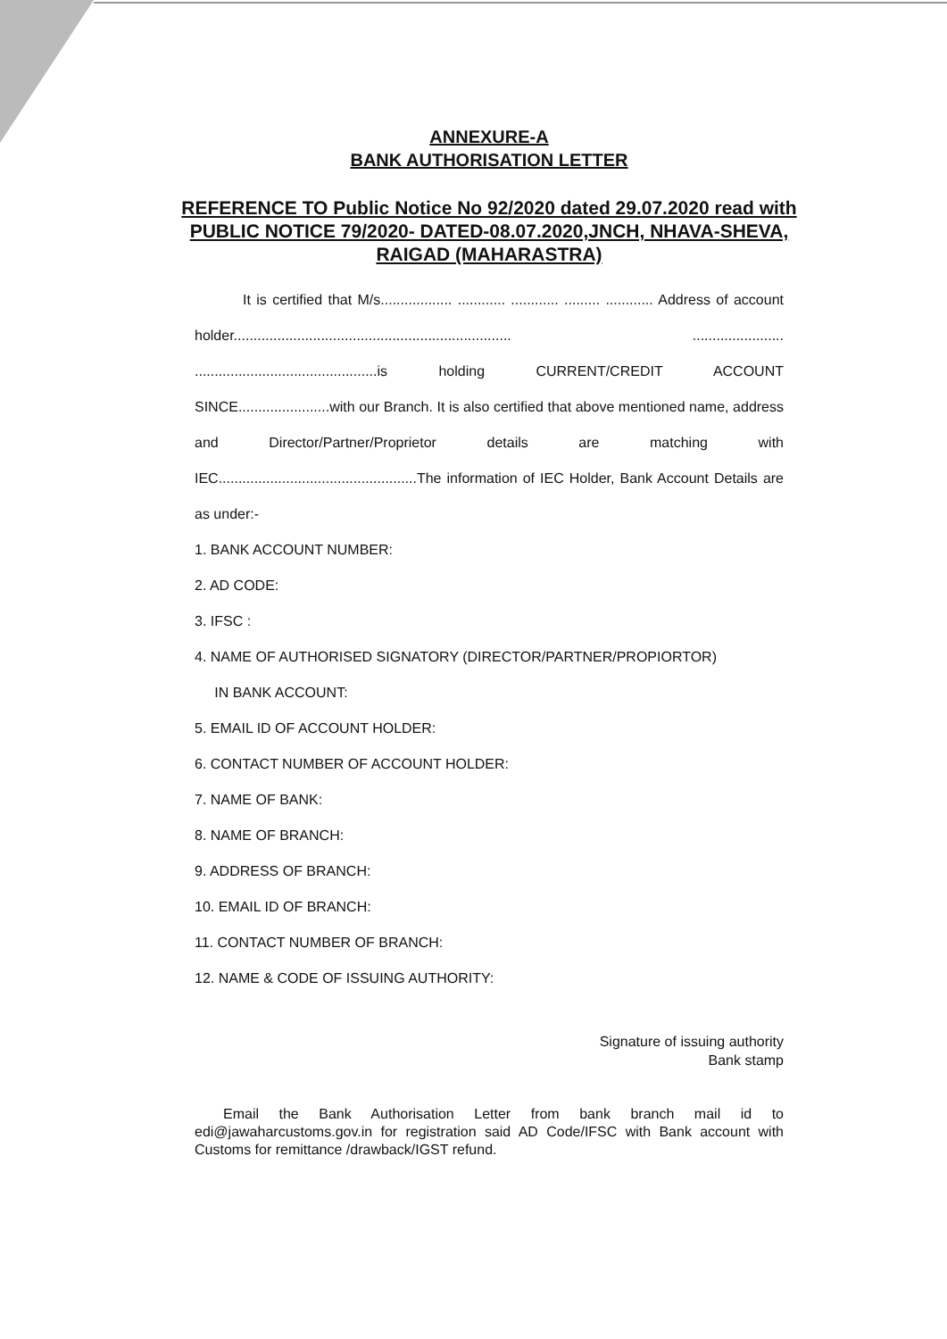ANNEXURE-A
BANK AUTHORISATION LETTER
REFERENCE TO Public Notice No 92/2020 dated 29.07.2020 read with PUBLIC NOTICE 79/2020- DATED-08.07.2020,JNCH, NHAVA-SHEVA, RAIGAD (MAHARASTRA)
It is certified that M/s.................. ............ ............ ......... ............ Address of account holder...................................................................... ....................... ..............................................is holding CURRENT/CREDIT ACCOUNT SINCE.......................with our Branch. It is also certified that above mentioned name, address and Director/Partner/Proprietor details are matching with IEC..................................................The information of IEC Holder, Bank Account Details are as under:-
1. BANK ACCOUNT NUMBER:
2. AD CODE:
3. IFSC :
4. NAME OF AUTHORISED SIGNATORY (DIRECTOR/PARTNER/PROPIORTOR)
IN BANK ACCOUNT:
5. EMAIL ID OF ACCOUNT HOLDER:
6. CONTACT NUMBER OF ACCOUNT HOLDER:
7. NAME OF BANK:
8. NAME OF BRANCH:
9. ADDRESS OF BRANCH:
10. EMAIL ID OF BRANCH:
11. CONTACT NUMBER OF BRANCH:
12. NAME & CODE OF ISSUING AUTHORITY:
Signature of issuing authority
Bank stamp
Email the Bank Authorisation Letter from bank branch mail id to edi@jawaharcustoms.gov.in for registration said AD Code/IFSC with Bank account with Customs for remittance /drawback/IGST refund.